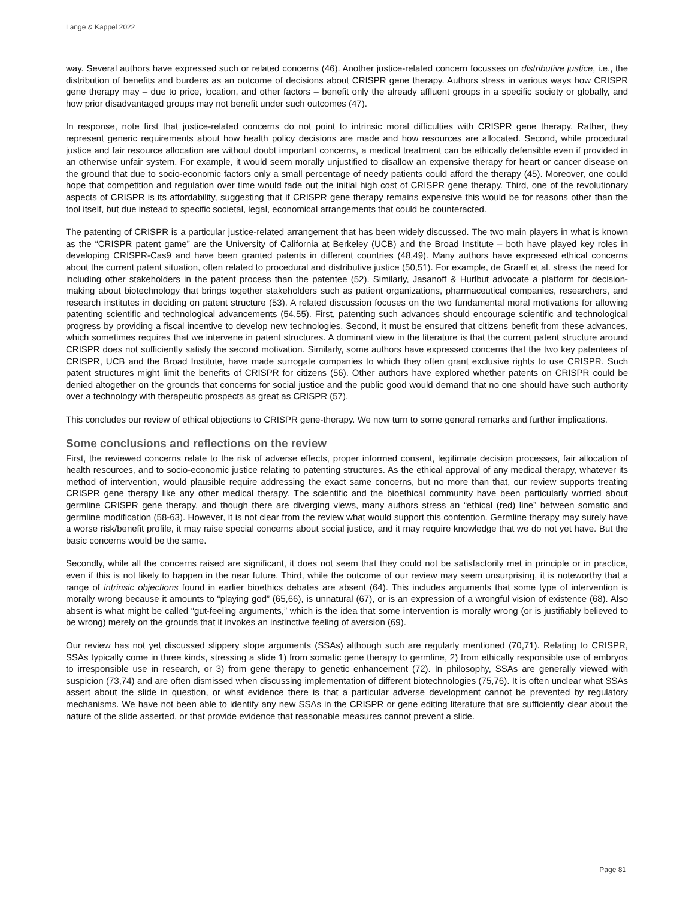Lange & Kappel 2022
way. Several authors have expressed such or related concerns (46). Another justice-related concern focusses on distributive justice, i.e., the distribution of benefits and burdens as an outcome of decisions about CRISPR gene therapy. Authors stress in various ways how CRISPR gene therapy may – due to price, location, and other factors – benefit only the already affluent groups in a specific society or globally, and how prior disadvantaged groups may not benefit under such outcomes (47).
In response, note first that justice-related concerns do not point to intrinsic moral difficulties with CRISPR gene therapy. Rather, they represent generic requirements about how health policy decisions are made and how resources are allocated. Second, while procedural justice and fair resource allocation are without doubt important concerns, a medical treatment can be ethically defensible even if provided in an otherwise unfair system. For example, it would seem morally unjustified to disallow an expensive therapy for heart or cancer disease on the ground that due to socio-economic factors only a small percentage of needy patients could afford the therapy (45). Moreover, one could hope that competition and regulation over time would fade out the initial high cost of CRISPR gene therapy. Third, one of the revolutionary aspects of CRISPR is its affordability, suggesting that if CRISPR gene therapy remains expensive this would be for reasons other than the tool itself, but due instead to specific societal, legal, economical arrangements that could be counteracted.
The patenting of CRISPR is a particular justice-related arrangement that has been widely discussed. The two main players in what is known as the “CRISPR patent game” are the University of California at Berkeley (UCB) and the Broad Institute – both have played key roles in developing CRISPR-Cas9 and have been granted patents in different countries (48,49). Many authors have expressed ethical concerns about the current patent situation, often related to procedural and distributive justice (50,51). For example, de Graeff et al. stress the need for including other stakeholders in the patent process than the patentee (52). Similarly, Jasanoff & Hurlbut advocate a platform for decision-making about biotechnology that brings together stakeholders such as patient organizations, pharmaceutical companies, researchers, and research institutes in deciding on patent structure (53). A related discussion focuses on the two fundamental moral motivations for allowing patenting scientific and technological advancements (54,55). First, patenting such advances should encourage scientific and technological progress by providing a fiscal incentive to develop new technologies. Second, it must be ensured that citizens benefit from these advances, which sometimes requires that we intervene in patent structures. A dominant view in the literature is that the current patent structure around CRISPR does not sufficiently satisfy the second motivation. Similarly, some authors have expressed concerns that the two key patentees of CRISPR, UCB and the Broad Institute, have made surrogate companies to which they often grant exclusive rights to use CRISPR. Such patent structures might limit the benefits of CRISPR for citizens (56). Other authors have explored whether patents on CRISPR could be denied altogether on the grounds that concerns for social justice and the public good would demand that no one should have such authority over a technology with therapeutic prospects as great as CRISPR (57).
This concludes our review of ethical objections to CRISPR gene-therapy. We now turn to some general remarks and further implications.
Some conclusions and reflections on the review
First, the reviewed concerns relate to the risk of adverse effects, proper informed consent, legitimate decision processes, fair allocation of health resources, and to socio-economic justice relating to patenting structures. As the ethical approval of any medical therapy, whatever its method of intervention, would plausible require addressing the exact same concerns, but no more than that, our review supports treating CRISPR gene therapy like any other medical therapy. The scientific and the bioethical community have been particularly worried about germline CRISPR gene therapy, and though there are diverging views, many authors stress an “ethical (red) line” between somatic and germline modification (58-63). However, it is not clear from the review what would support this contention. Germline therapy may surely have a worse risk/benefit profile, it may raise special concerns about social justice, and it may require knowledge that we do not yet have. But the basic concerns would be the same.
Secondly, while all the concerns raised are significant, it does not seem that they could not be satisfactorily met in principle or in practice, even if this is not likely to happen in the near future. Third, while the outcome of our review may seem unsurprising, it is noteworthy that a range of intrinsic objections found in earlier bioethics debates are absent (64). This includes arguments that some type of intervention is morally wrong because it amounts to “playing god” (65,66), is unnatural (67), or is an expression of a wrongful vision of existence (68). Also absent is what might be called “gut-feeling arguments,” which is the idea that some intervention is morally wrong (or is justifiably believed to be wrong) merely on the grounds that it invokes an instinctive feeling of aversion (69).
Our review has not yet discussed slippery slope arguments (SSAs) although such are regularly mentioned (70,71). Relating to CRISPR, SSAs typically come in three kinds, stressing a slide 1) from somatic gene therapy to germline, 2) from ethically responsible use of embryos to irresponsible use in research, or 3) from gene therapy to genetic enhancement (72). In philosophy, SSAs are generally viewed with suspicion (73,74) and are often dismissed when discussing implementation of different biotechnologies (75,76). It is often unclear what SSAs assert about the slide in question, or what evidence there is that a particular adverse development cannot be prevented by regulatory mechanisms. We have not been able to identify any new SSAs in the CRISPR or gene editing literature that are sufficiently clear about the nature of the slide asserted, or that provide evidence that reasonable measures cannot prevent a slide.
Page 81